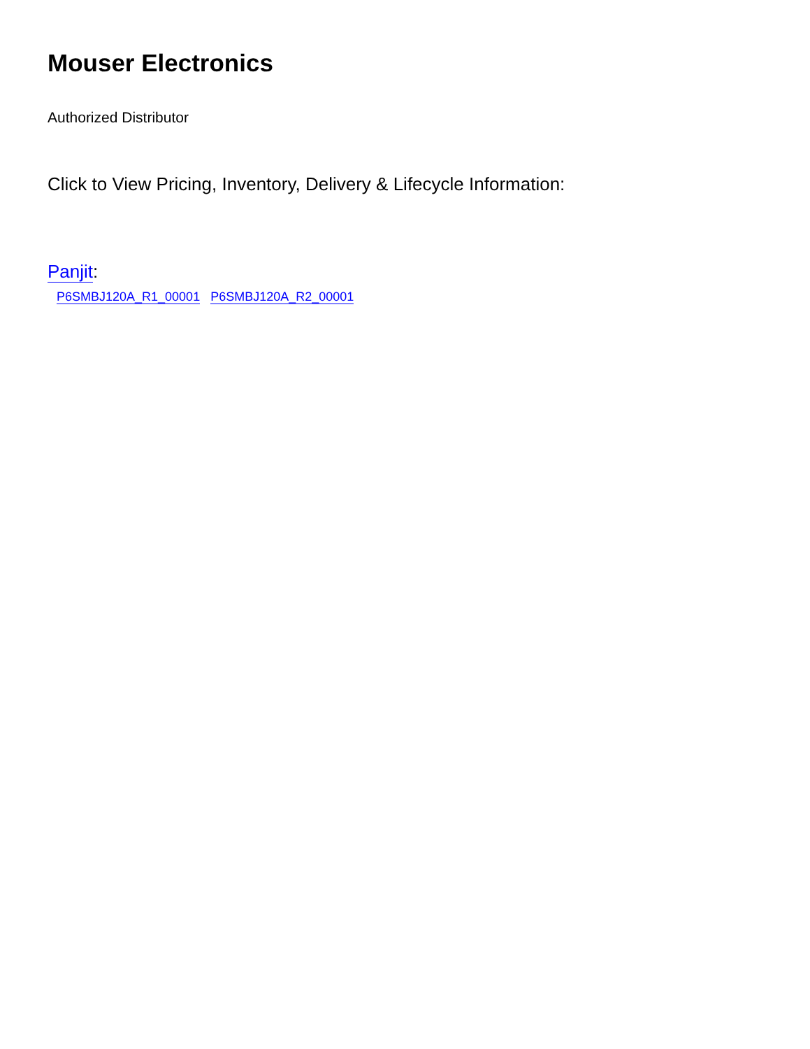Mouser Electronics
Authorized Distributor
Click to View Pricing, Inventory, Delivery & Lifecycle Information:
Panjit:
P6SMBJ120A_R1_00001 P6SMBJ120A_R2_00001